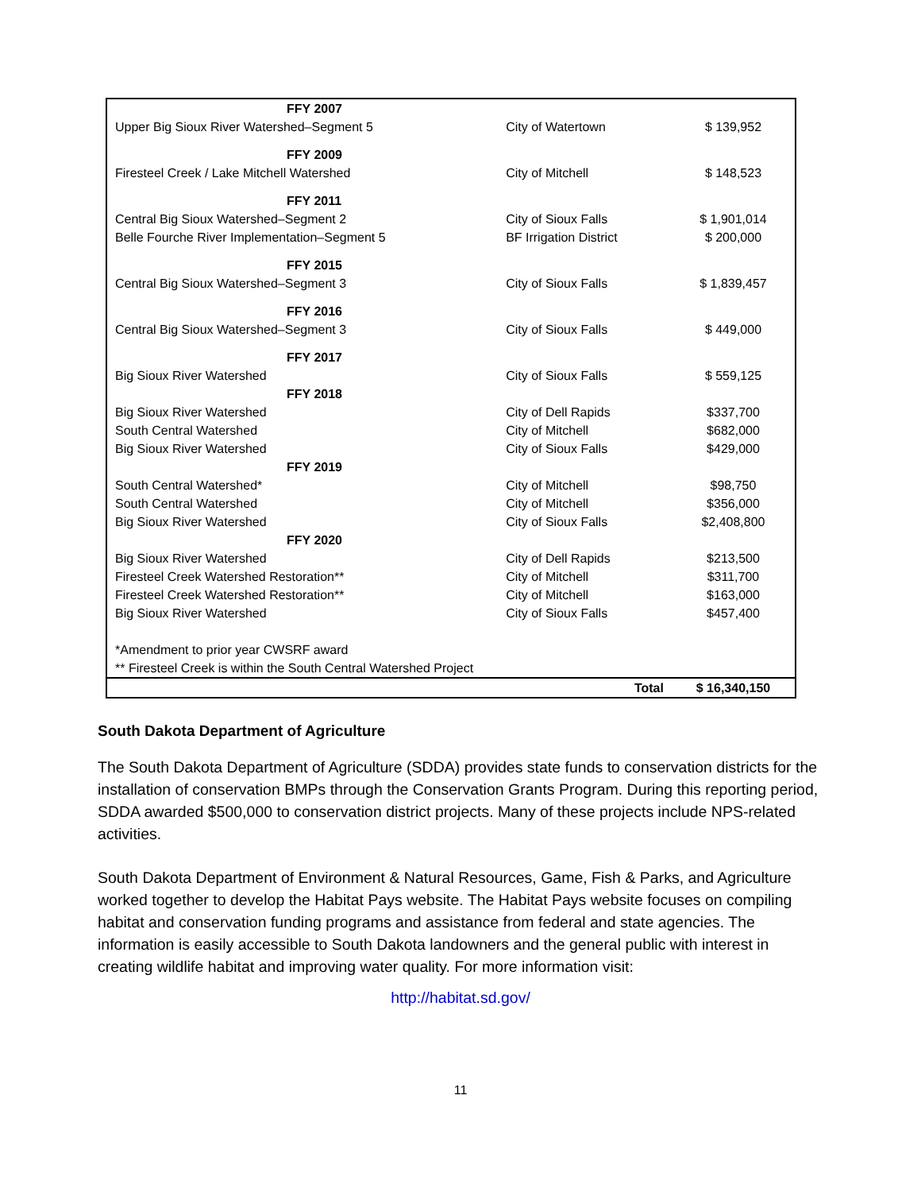| FFY 2007 | | |
| Upper Big Sioux River Watershed–Segment 5 | City of Watertown | $ 139,952 |
| FFY 2009 | | |
| Firesteel Creek / Lake Mitchell Watershed | City of Mitchell | $ 148,523 |
| FFY 2011 | | |
| Central Big Sioux Watershed–Segment 2 | City of Sioux Falls | $ 1,901,014 |
| Belle Fourche River Implementation–Segment 5 | BF Irrigation District | $ 200,000 |
| FFY 2015 | | |
| Central Big Sioux Watershed–Segment 3 | City of Sioux Falls | $ 1,839,457 |
| FFY 2016 | | |
| Central Big Sioux Watershed–Segment 3 | City of Sioux Falls | $ 449,000 |
| FFY 2017 | | |
| Big Sioux River Watershed | City of Sioux Falls | $ 559,125 |
| FFY 2018 | | |
| Big Sioux River Watershed | City of Dell Rapids | $337,700 |
| South Central Watershed | City of Mitchell | $682,000 |
| Big Sioux River Watershed | City of Sioux Falls | $429,000 |
| FFY 2019 | | |
| South Central Watershed* | City of Mitchell | $98,750 |
| South Central Watershed | City of Mitchell | $356,000 |
| Big Sioux River Watershed | City of Sioux Falls | $2,408,800 |
| FFY 2020 | | |
| Big Sioux River Watershed | City of Dell Rapids | $213,500 |
| Firesteel Creek Watershed Restoration** | City of Mitchell | $311,700 |
| Firesteel Creek Watershed Restoration** | City of Mitchell | $163,000 |
| Big Sioux River Watershed | City of Sioux Falls | $457,400 |
| *Amendment to prior year CWSRF award | | |
| ** Firesteel Creek is within the South Central Watershed Project | | |
| | Total | $ 16,340,150 |
South Dakota Department of Agriculture
The South Dakota Department of Agriculture (SDDA) provides state funds to conservation districts for the installation of conservation BMPs through the Conservation Grants Program. During this reporting period, SDDA awarded $500,000 to conservation district projects. Many of these projects include NPS-related activities.
South Dakota Department of Environment & Natural Resources, Game, Fish & Parks, and Agriculture worked together to develop the Habitat Pays website. The Habitat Pays website focuses on compiling habitat and conservation funding programs and assistance from federal and state agencies. The information is easily accessible to South Dakota landowners and the general public with interest in creating wildlife habitat and improving water quality. For more information visit:
http://habitat.sd.gov/
11